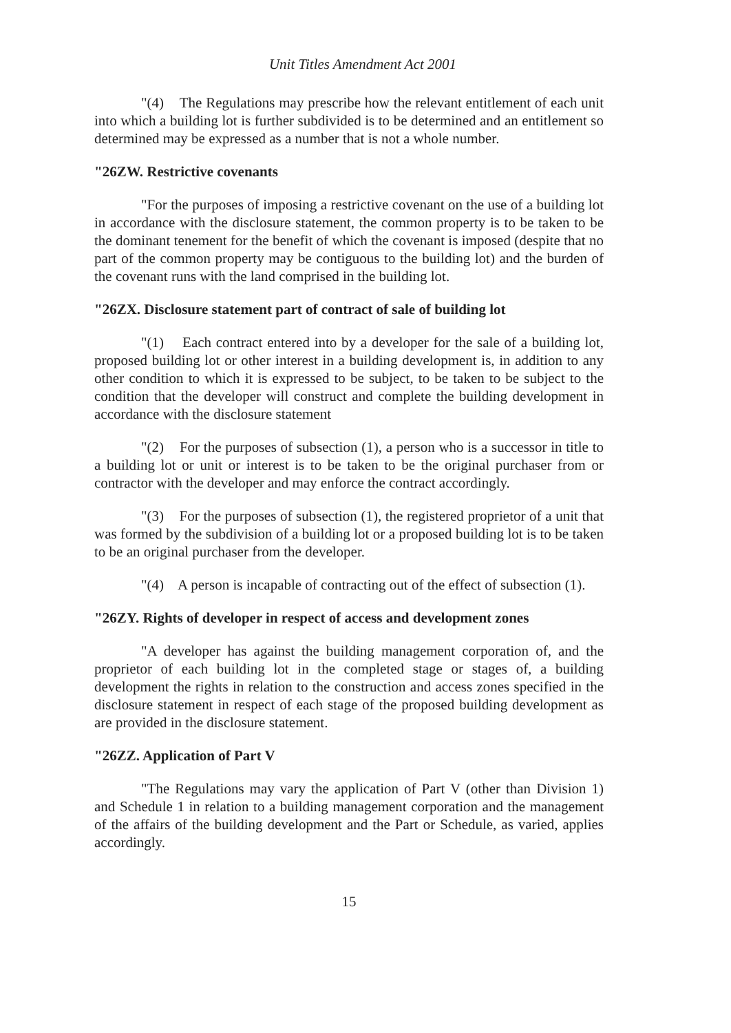Unit Titles Amendment Act 2001
"(4) The Regulations may prescribe how the relevant entitlement of each unit into which a building lot is further subdivided is to be determined and an entitlement so determined may be expressed as a number that is not a whole number.
"26ZW. Restrictive covenants
"For the purposes of imposing a restrictive covenant on the use of a building lot in accordance with the disclosure statement, the common property is to be taken to be the dominant tenement for the benefit of which the covenant is imposed (despite that no part of the common property may be contiguous to the building lot) and the burden of the covenant runs with the land comprised in the building lot.
"26ZX. Disclosure statement part of contract of sale of building lot
"(1) Each contract entered into by a developer for the sale of a building lot, proposed building lot or other interest in a building development is, in addition to any other condition to which it is expressed to be subject, to be taken to be subject to the condition that the developer will construct and complete the building development in accordance with the disclosure statement
"(2) For the purposes of subsection (1), a person who is a successor in title to a building lot or unit or interest is to be taken to be the original purchaser from or contractor with the developer and may enforce the contract accordingly.
"(3) For the purposes of subsection (1), the registered proprietor of a unit that was formed by the subdivision of a building lot or a proposed building lot is to be taken to be an original purchaser from the developer.
"(4) A person is incapable of contracting out of the effect of subsection (1).
"26ZY. Rights of developer in respect of access and development zones
"A developer has against the building management corporation of, and the proprietor of each building lot in the completed stage or stages of, a building development the rights in relation to the construction and access zones specified in the disclosure statement in respect of each stage of the proposed building development as are provided in the disclosure statement.
"26ZZ. Application of Part V
"The Regulations may vary the application of Part V (other than Division 1) and Schedule 1 in relation to a building management corporation and the management of the affairs of the building development and the Part or Schedule, as varied, applies accordingly.
15